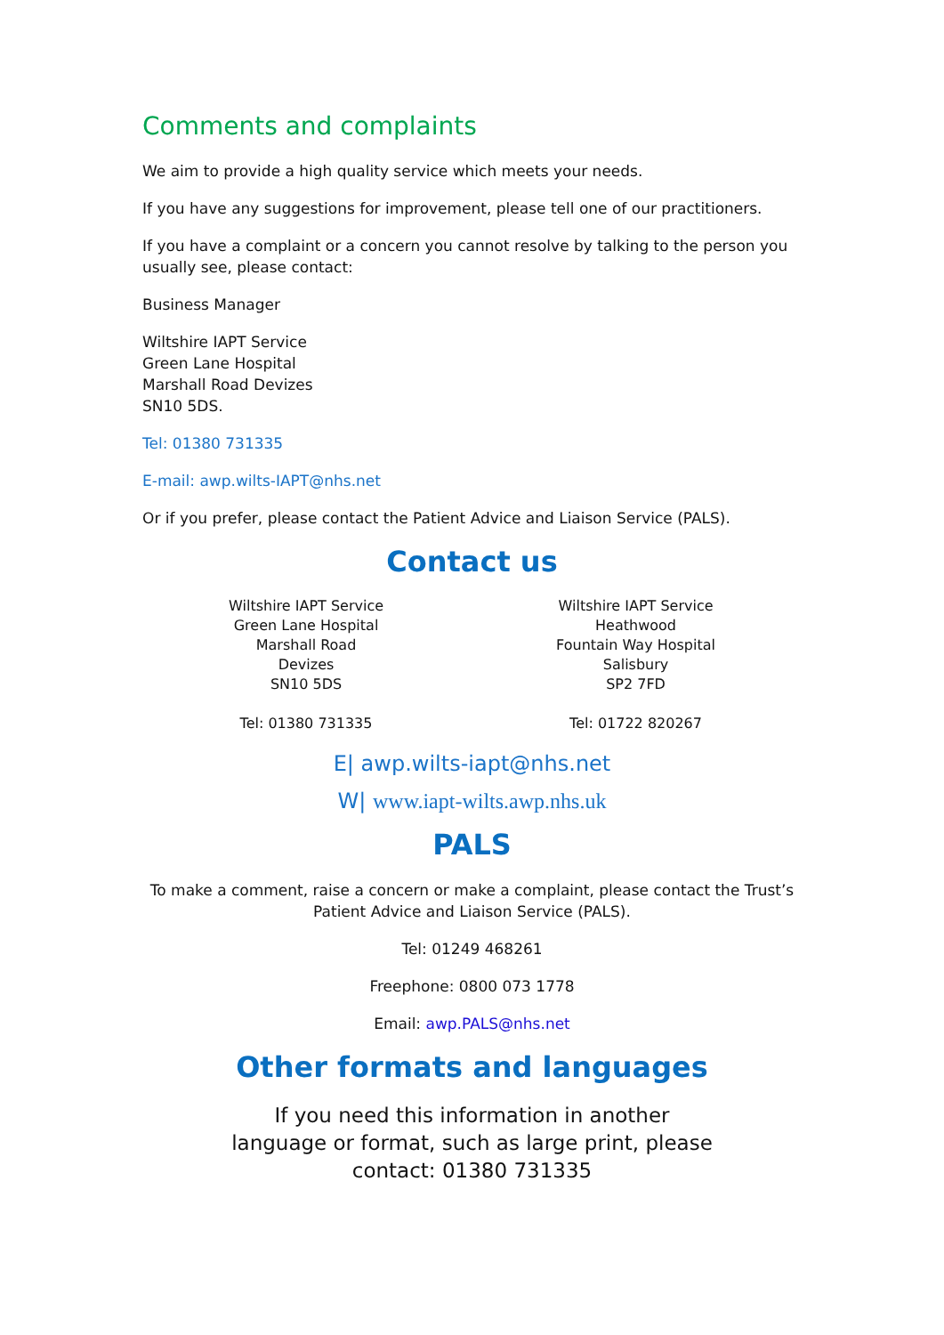Comments and complaints
We aim to provide a high quality service which meets your needs.
If you have any suggestions for improvement, please tell one of our practitioners.
If you have a complaint or a concern you cannot resolve by talking to the person you usually see, please contact:
Business Manager
Wiltshire IAPT Service
Green Lane Hospital
Marshall Road Devizes
SN10 5DS.
Tel: 01380 731335
E-mail: awp.wilts-IAPT@nhs.net
Or if you prefer, please contact the Patient Advice and Liaison Service (PALS).
Contact us
Wiltshire IAPT Service
Green Lane Hospital
Marshall Road
Devizes
SN10 5DS
Tel: 01380 731335
Wiltshire IAPT Service
Heathwood
Fountain Way Hospital
Salisbury
SP2 7FD
Tel: 01722 820267
E| awp.wilts-iapt@nhs.net
W| www.iapt-wilts.awp.nhs.uk
PALS
To make a comment, raise a concern or make a complaint, please contact the Trust’s Patient Advice and Liaison Service (PALS).
Tel: 01249 468261
Freephone: 0800 073 1778
Email: awp.PALS@nhs.net
Other formats and languages
If you need this information in another language or format, such as large print, please contact: 01380 731335